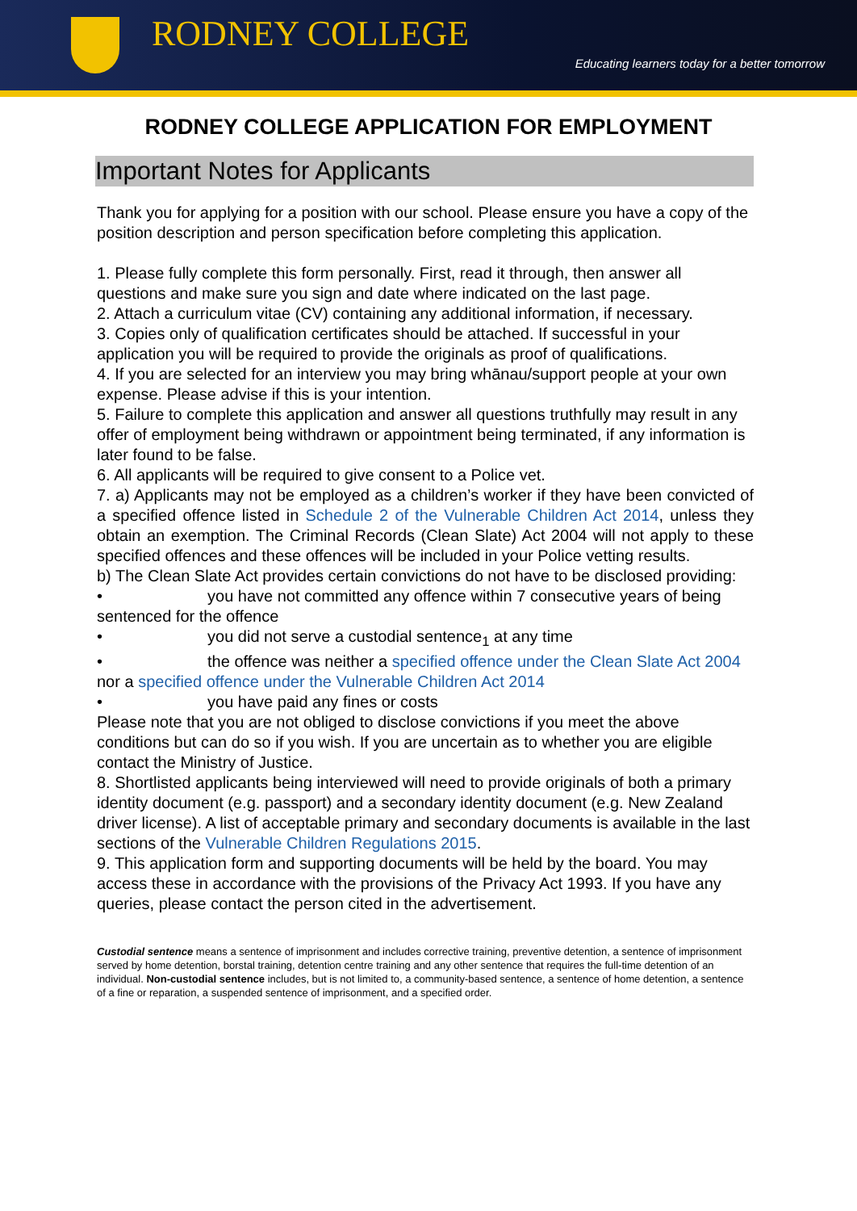RODNEY COLLEGE
Educating learners today for a better tomorrow
RODNEY COLLEGE APPLICATION FOR EMPLOYMENT
Important Notes for Applicants
Thank you for applying for a position with our school. Please ensure you have a copy of the position description and person specification before completing this application.
1. Please fully complete this form personally. First, read it through, then answer all questions and make sure you sign and date where indicated on the last page.
2. Attach a curriculum vitae (CV) containing any additional information, if necessary.
3. Copies only of qualification certificates should be attached. If successful in your application you will be required to provide the originals as proof of qualifications.
4. If you are selected for an interview you may bring whānau/support people at your own expense. Please advise if this is your intention.
5. Failure to complete this application and answer all questions truthfully may result in any offer of employment being withdrawn or appointment being terminated, if any information is later found to be false.
6. All applicants will be required to give consent to a Police vet.
7. a) Applicants may not be employed as a children’s worker if they have been convicted of a specified offence listed in Schedule 2 of the Vulnerable Children Act 2014, unless they obtain an exemption. The Criminal Records (Clean Slate) Act 2004 will not apply to these specified offences and these offences will be included in your Police vetting results.
b) The Clean Slate Act provides certain convictions do not have to be disclosed providing:
• you have not committed any offence within 7 consecutive years of being sentenced for the offence
• you did not serve a custodial sentence<sub>1</sub> at any time
• the offence was neither a specified offence under the Clean Slate Act 2004 nor a specified offence under the Vulnerable Children Act 2014
• you have paid any fines or costs
Please note that you are not obliged to disclose convictions if you meet the above conditions but can do so if you wish. If you are uncertain as to whether you are eligible contact the Ministry of Justice.
8. Shortlisted applicants being interviewed will need to provide originals of both a primary identity document (e.g. passport) and a secondary identity document (e.g. New Zealand driver license). A list of acceptable primary and secondary documents is available in the last sections of the Vulnerable Children Regulations 2015.
9. This application form and supporting documents will be held by the board. You may access these in accordance with the provisions of the Privacy Act 1993. If you have any queries, please contact the person cited in the advertisement.
Custodial sentence means a sentence of imprisonment and includes corrective training, preventive detention, a sentence of imprisonment served by home detention, borstal training, detention centre training and any other sentence that requires the full-time detention of an individual. Non-custodial sentence includes, but is not limited to, a community-based sentence, a sentence of home detention, a sentence of a fine or reparation, a suspended sentence of imprisonment, and a specified order.